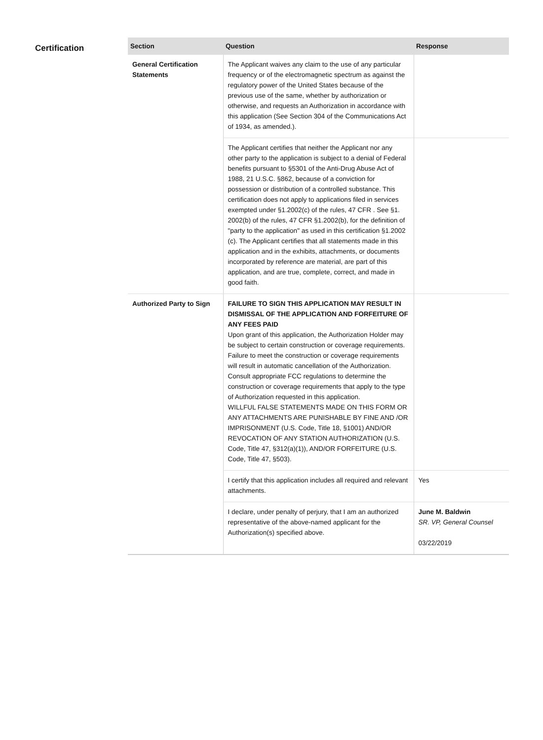Certification
| Section | Question | Response |
| --- | --- | --- |
| General Certification Statements | The Applicant waives any claim to the use of any particular frequency or of the electromagnetic spectrum as against the regulatory power of the United States because of the previous use of the same, whether by authorization or otherwise, and requests an Authorization in accordance with this application (See Section 304 of the Communications Act of 1934, as amended.). | |
| | The Applicant certifies that neither the Applicant nor any other party to the application is subject to a denial of Federal benefits pursuant to §5301 of the Anti-Drug Abuse Act of 1988, 21 U.S.C. §862, because of a conviction for possession or distribution of a controlled substance. This certification does not apply to applications filed in services exempted under §1.2002(c) of the rules, 47 CFR . See §1. 2002(b) of the rules, 47 CFR §1.2002(b), for the definition of "party to the application" as used in this certification §1.2002 (c). The Applicant certifies that all statements made in this application and in the exhibits, attachments, or documents incorporated by reference are material, are part of this application, and are true, complete, correct, and made in good faith. | |
| Authorized Party to Sign | FAILURE TO SIGN THIS APPLICATION MAY RESULT IN DISMISSAL OF THE APPLICATION AND FORFEITURE OF ANY FEES PAID Upon grant of this application, the Authorization Holder may be subject to certain construction or coverage requirements. Failure to meet the construction or coverage requirements will result in automatic cancellation of the Authorization. Consult appropriate FCC regulations to determine the construction or coverage requirements that apply to the type of Authorization requested in this application. WILLFUL FALSE STATEMENTS MADE ON THIS FORM OR ANY ATTACHMENTS ARE PUNISHABLE BY FINE AND /OR IMPRISONMENT (U.S. Code, Title 18, §1001) AND/OR REVOCATION OF ANY STATION AUTHORIZATION (U.S. Code, Title 47, §312(a)(1)), AND/OR FORFEITURE (U.S. Code, Title 47, §503). | |
| | I certify that this application includes all required and relevant attachments. | Yes |
| | I declare, under penalty of perjury, that I am an authorized representative of the above-named applicant for the Authorization(s) specified above. | June M. Baldwin SR. VP, General Counsel 03/22/2019 |